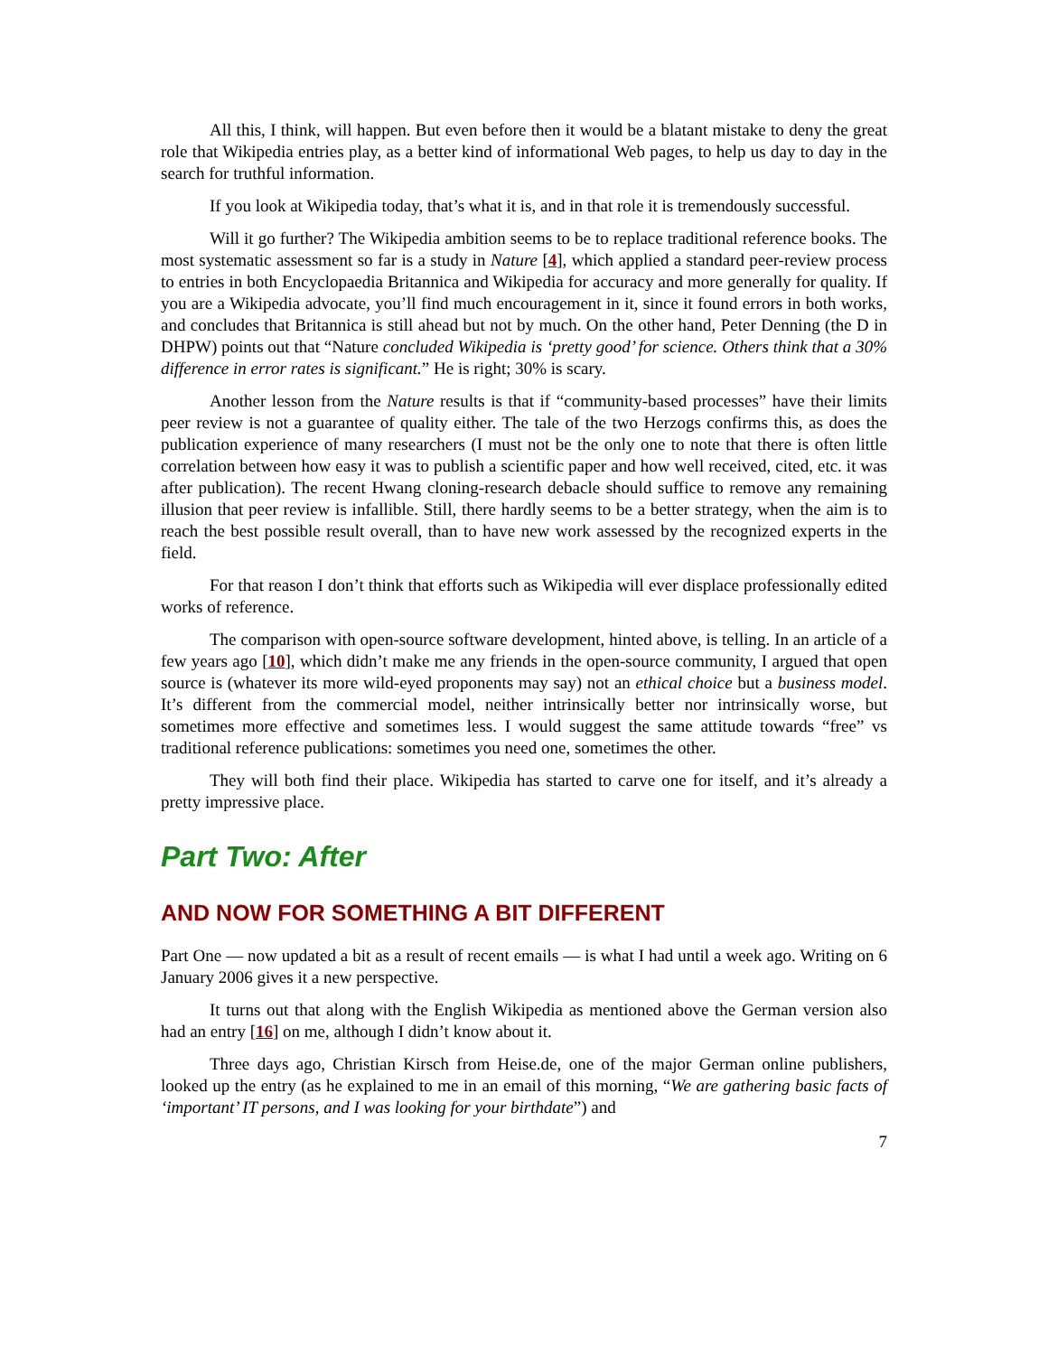All this, I think, will happen. But even before then it would be a blatant mistake to deny the great role that Wikipedia entries play, as a better kind of informational Web pages, to help us day to day in the search for truthful information.
If you look at Wikipedia today, that’s what it is, and in that role it is tremendously successful.
Will it go further? The Wikipedia ambition seems to be to replace traditional reference books. The most systematic assessment so far is a study in Nature [4], which applied a standard peer-review process to entries in both Encyclopaedia Britannica and Wikipedia for accuracy and more generally for quality. If you are a Wikipedia advocate, you’ll find much encouragement in it, since it found errors in both works, and concludes that Britannica is still ahead but not by much. On the other hand, Peter Denning (the D in DHPW) points out that “Nature concluded Wikipedia is ‘pretty good’ for science. Others think that a 30% difference in error rates is significant.” He is right; 30% is scary.
Another lesson from the Nature results is that if “community-based processes” have their limits peer review is not a guarantee of quality either. The tale of the two Herzogs confirms this, as does the publication experience of many researchers (I must not be the only one to note that there is often little correlation between how easy it was to publish a scientific paper and how well received, cited, etc. it was after publication). The recent Hwang cloning-research debacle should suffice to remove any remaining illusion that peer review is infallible. Still, there hardly seems to be a better strategy, when the aim is to reach the best possible result overall, than to have new work assessed by the recognized experts in the field.
For that reason I don’t think that efforts such as Wikipedia will ever displace professionally edited works of reference.
The comparison with open-source software development, hinted above, is telling. In an article of a few years ago [10], which didn’t make me any friends in the open-source community, I argued that open source is (whatever its more wild-eyed proponents may say) not an ethical choice but a business model. It’s different from the commercial model, neither intrinsically better nor intrinsically worse, but sometimes more effective and sometimes less. I would suggest the same attitude towards “free” vs traditional reference publications: sometimes you need one, sometimes the other.
They will both find their place. Wikipedia has started to carve one for itself, and it’s already a pretty impressive place.
Part Two: After
AND NOW FOR SOMETHING A BIT DIFFERENT
Part One — now updated a bit as a result of recent emails — is what I had until a week ago. Writing on 6 January 2006 gives it a new perspective.
It turns out that along with the English Wikipedia as mentioned above the German version also had an entry [16] on me, although I didn’t know about it.
Three days ago, Christian Kirsch from Heise.de, one of the major German online publishers, looked up the entry (as he explained to me in an email of this morning, “We are gathering basic facts of ‘important’ IT persons, and I was looking for your birthdate”) and
7